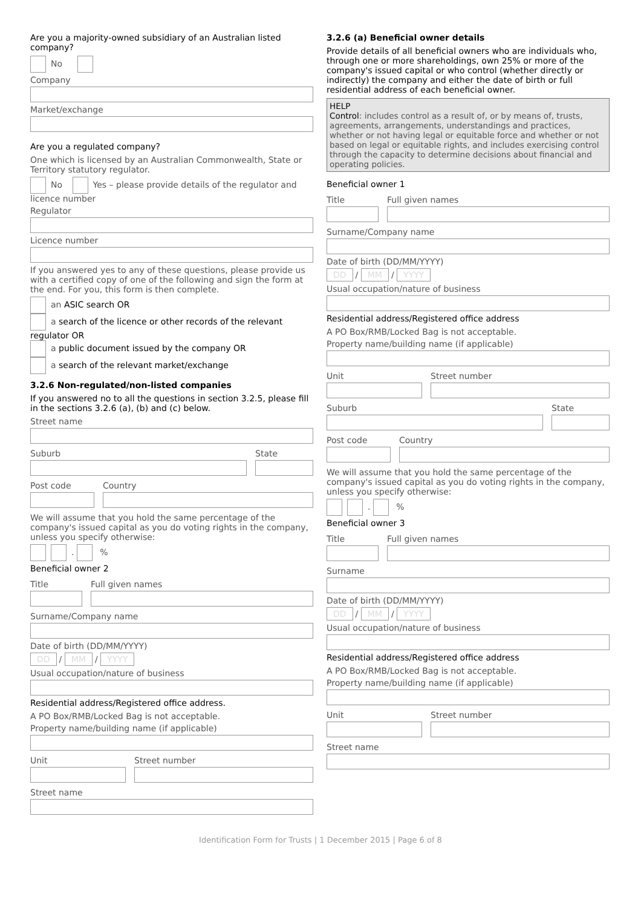Are you a majority-owned subsidiary of an Australian listed company?
No
Company
Market/exchange
Are you a regulated company?
One which is licensed by an Australian Commonwealth, State or Territory statutory regulator.
No Yes – please provide details of the regulator and licence number
Regulator
Licence number
If you answered yes to any of these questions, please provide us with a certified copy of one of the following and sign the form at the end. For you, this form is then complete.
an ASIC search OR
a search of the licence or other records of the relevant regulator OR
a public document issued by the company OR
a search of the relevant market/exchange
3.2.6 Non-regulated/non-listed companies
If you answered no to all the questions in section 3.2.5, please fill in the sections 3.2.6 (a), (b) and (c) below.
Street name
Suburb
State
Post code
Country
We will assume that you hold the same percentage of the company's issued capital as you do voting rights in the company, unless you specify otherwise:
. %
Beneficial owner 2
Title
Full given names
Surname/Company name
Date of birth (DD/MM/YYYY)
DD / MM / YYYY
Usual occupation/nature of business
Residential address/Registered office address.
A PO Box/RMB/Locked Bag is not acceptable.
Property name/building name (if applicable)
Unit
Street number
Street name
3.2.6 (a) Beneficial owner details
Provide details of all beneficial owners who are individuals who, through one or more shareholdings, own 25% or more of the company's issued capital or who control (whether directly or indirectly) the company and either the date of birth or full residential address of each beneficial owner.
HELP
Control: includes control as a result of, or by means of, trusts, agreements, arrangements, understandings and practices, whether or not having legal or equitable force and whether or not based on legal or equitable rights, and includes exercising control through the capacity to determine decisions about financial and operating policies.
Beneficial owner 1
Title
Full given names
Surname/Company name
Date of birth (DD/MM/YYYY)
DD / MM / YYYY
Usual occupation/nature of business
Residential address/Registered office address
A PO Box/RMB/Locked Bag is not acceptable.
Property name/building name (if applicable)
Unit
Street number
Suburb
State
Post code
Country
We will assume that you hold the same percentage of the company's issued capital as you do voting rights in the company, unless you specify otherwise:
. %
Beneficial owner 3
Title
Full given names
Surname
Date of birth (DD/MM/YYYY)
DD / MM / YYYY
Usual occupation/nature of business
Residential address/Registered office address
A PO Box/RMB/Locked Bag is not acceptable.
Property name/building name (if applicable)
Unit
Street number
Street name
Identification Form for Trusts | 1 December 2015 | Page 6 of 8